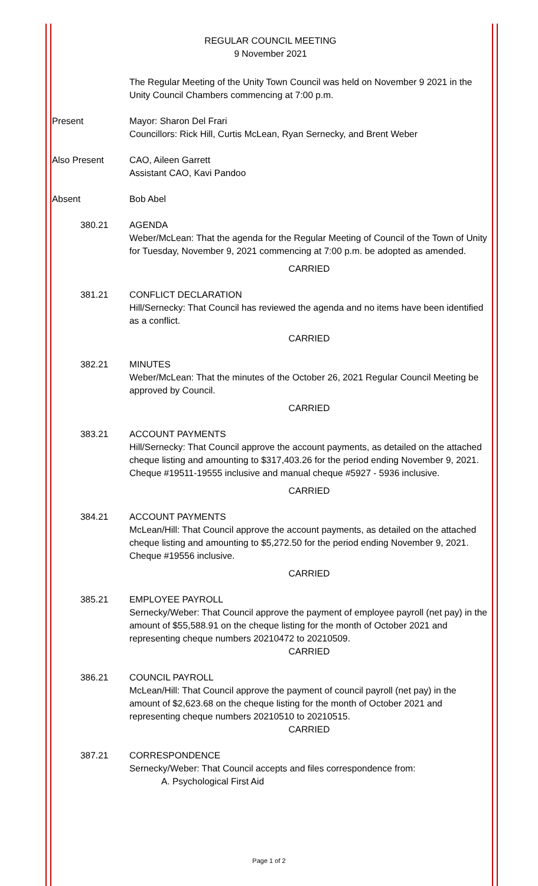REGULAR COUNCIL MEETING
9 November 2021
The Regular Meeting of the Unity Town Council was held on November 9 2021 in the Unity Council Chambers commencing at 7:00 p.m.
Present Mayor: Sharon Del Frari
Councillors: Rick Hill, Curtis McLean, Ryan Sernecky, and Brent Weber
Also Present CAO, Aileen Garrett
Assistant CAO, Kavi Pandoo
Absent Bob Abel
380.21 AGENDA
Weber/McLean: That the agenda for the Regular Meeting of Council of the Town of Unity for Tuesday, November 9, 2021 commencing at 7:00 p.m. be adopted as amended.
CARRIED
381.21 CONFLICT DECLARATION
Hill/Sernecky: That Council has reviewed the agenda and no items have been identified as a conflict.
CARRIED
382.21 MINUTES
Weber/McLean: That the minutes of the October 26, 2021 Regular Council Meeting be approved by Council.
CARRIED
383.21 ACCOUNT PAYMENTS
Hill/Sernecky: That Council approve the account payments, as detailed on the attached cheque listing and amounting to $317,403.26 for the period ending November 9, 2021. Cheque #19511-19555 inclusive and manual cheque #5927 - 5936 inclusive.
CARRIED
384.21 ACCOUNT PAYMENTS
McLean/Hill: That Council approve the account payments, as detailed on the attached cheque listing and amounting to $5,272.50 for the period ending November 9, 2021. Cheque #19556 inclusive.
CARRIED
385.21 EMPLOYEE PAYROLL
Sernecky/Weber: That Council approve the payment of employee payroll (net pay) in the amount of $55,588.91 on the cheque listing for the month of October 2021 and representing cheque numbers 20210472 to 20210509.
CARRIED
386.21 COUNCIL PAYROLL
McLean/Hill: That Council approve the payment of council payroll (net pay) in the amount of $2,623.68 on the cheque listing for the month of October 2021 and representing cheque numbers 20210510 to 20210515.
CARRIED
387.21 CORRESPONDENCE
Sernecky/Weber: That Council accepts and files correspondence from:
A. Psychological First Aid
Page 1 of 2